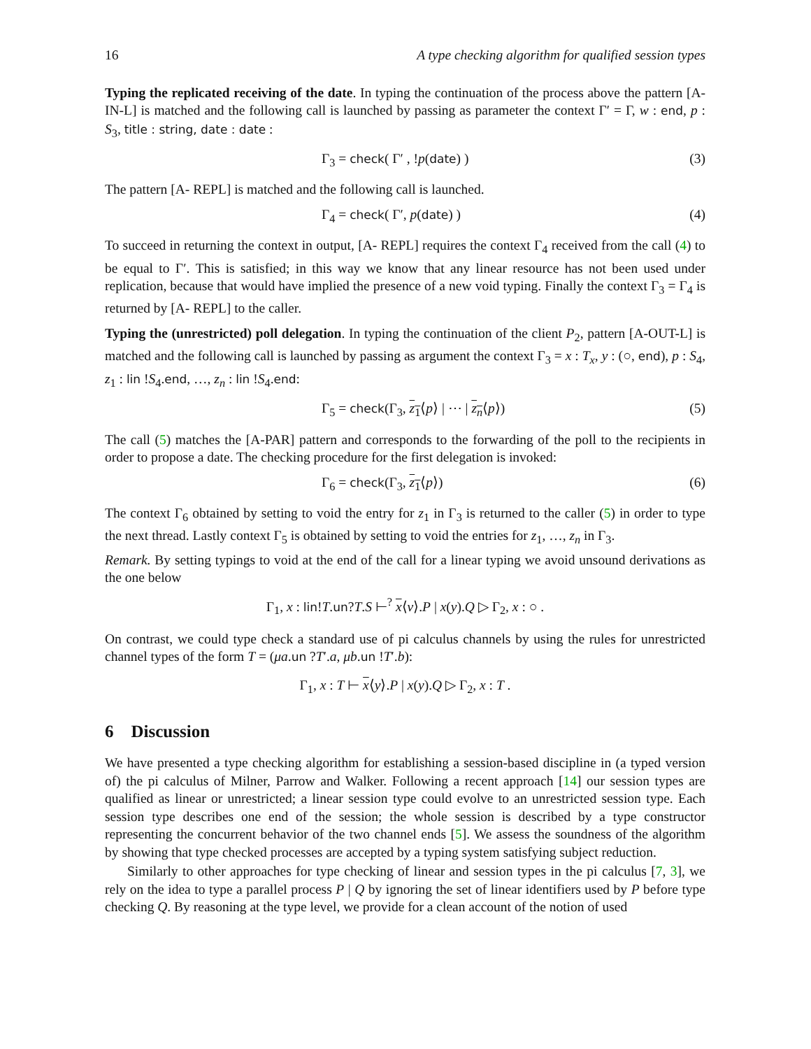16 A type checking algorithm for qualified session types
Typing the replicated receiving of the date. In typing the continuation of the process above the pattern [A-IN-L] is matched and the following call is launched by passing as parameter the context Γ′ = Γ, w : end, p : S<sub>3</sub>, title : string, date : date :
Γ<sub>3</sub> = check( Γ′ , !p(date) ) (3)
The pattern [A- REPL] is matched and the following call is launched.
Γ<sub>4</sub> = check( Γ′, p(date) ) (4)
To succeed in returning the context in output, [A- REPL] requires the context Γ<sub>4</sub> received from the call (4) to be equal to Γ′. This is satisfied; in this way we know that any linear resource has not been used under replication, because that would have implied the presence of a new void typing. Finally the context Γ<sub>3</sub> = Γ<sub>4</sub> is returned by [A- REPL] to the caller.
Typing the (unrestricted) poll delegation. In typing the continuation of the client P<sub>2</sub>, pattern [A-OUT-L] is matched and the following call is launched by passing as argument the context Γ<sub>3</sub> = x : T<sub>x</sub>, y : (○, end), p : S<sub>4</sub>, z<sub>1</sub> : lin !S<sub>4</sub>.end, …, z<sub>n</sub> : lin !S<sub>4</sub>.end:
Γ<sub>5</sub> = check(Γ<sub>3</sub>, z<sub>1</sub>⟨p⟩ | ⋯ | z<sub>n</sub>⟨p⟩) (5)
The call (5) matches the [A-PAR] pattern and corresponds to the forwarding of the poll to the recipients in order to propose a date. The checking procedure for the first delegation is invoked:
Γ<sub>6</sub> = check(Γ<sub>3</sub>, z<sub>1</sub>⟨p⟩) (6)
The context Γ<sub>6</sub> obtained by setting to void the entry for z<sub>1</sub> in Γ<sub>3</sub> is returned to the caller (5) in order to type the next thread. Lastly context Γ<sub>5</sub> is obtained by setting to void the entries for z<sub>1</sub>, …, z<sub>n</sub> in Γ<sub>3</sub>.
Remark. By setting typings to void at the end of the call for a linear typing we avoid unsound derivations as the one below
Γ<sub>1</sub>, x : lin!T.un?T.S ⊢<sup>?</sup> x⟨v⟩.P | x(y).Q ▷ Γ<sub>2</sub>, x : ○ .
On contrast, we could type check a standard use of pi calculus channels by using the rules for unrestricted channel types of the form T = (μa.un ?T′.a, μb.un !T′.b):
Γ<sub>1</sub>, x : T ⊢ x⟨y⟩.P | x(y).Q ▷ Γ<sub>2</sub>, x : T .
6 Discussion
We have presented a type checking algorithm for establishing a session-based discipline in (a typed version of) the pi calculus of Milner, Parrow and Walker. Following a recent approach [14] our session types are qualified as linear or unrestricted; a linear session type could evolve to an unrestricted session type. Each session type describes one end of the session; the whole session is described by a type constructor representing the concurrent behavior of the two channel ends [5]. We assess the soundness of the algorithm by showing that type checked processes are accepted by a typing system satisfying subject reduction.
Similarly to other approaches for type checking of linear and session types in the pi calculus [7, 3], we rely on the idea to type a parallel process P | Q by ignoring the set of linear identifiers used by P before type checking Q. By reasoning at the type level, we provide for a clean account of the notion of used